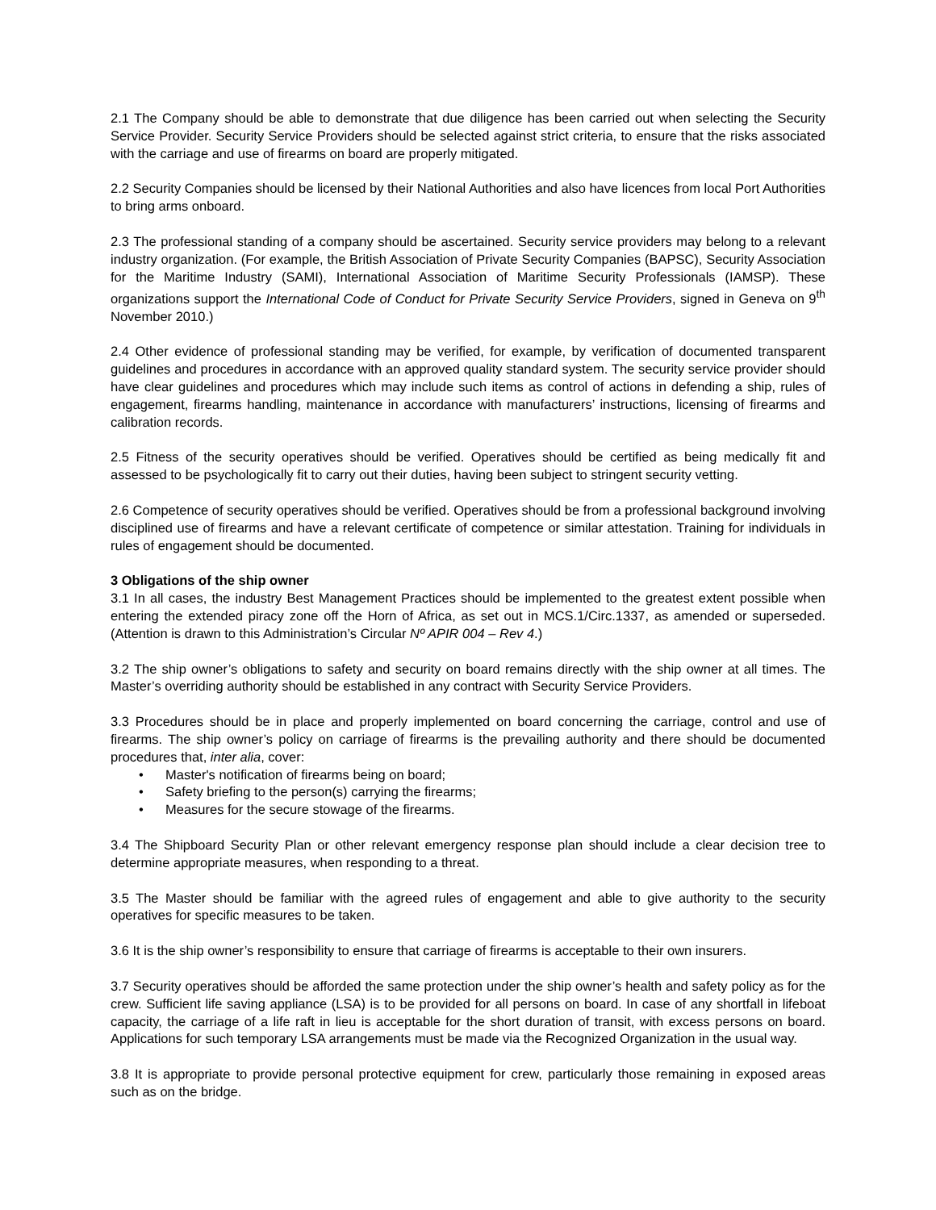2.1 The Company should be able to demonstrate that due diligence has been carried out when selecting the Security Service Provider. Security Service Providers should be selected against strict criteria, to ensure that the risks associated with the carriage and use of firearms on board are properly mitigated.
2.2 Security Companies should be licensed by their National Authorities and also have licences from local Port Authorities to bring arms onboard.
2.3 The professional standing of a company should be ascertained. Security service providers may belong to a relevant industry organization. (For example, the British Association of Private Security Companies (BAPSC), Security Association for the Maritime Industry (SAMI), International Association of Maritime Security Professionals (IAMSP). These organizations support the International Code of Conduct for Private Security Service Providers, signed in Geneva on 9<sup>th</sup> November 2010.)
2.4 Other evidence of professional standing may be verified, for example, by verification of documented transparent guidelines and procedures in accordance with an approved quality standard system. The security service provider should have clear guidelines and procedures which may include such items as control of actions in defending a ship, rules of engagement, firearms handling, maintenance in accordance with manufacturers’ instructions, licensing of firearms and calibration records.
2.5 Fitness of the security operatives should be verified. Operatives should be certified as being medically fit and assessed to be psychologically fit to carry out their duties, having been subject to stringent security vetting.
2.6 Competence of security operatives should be verified. Operatives should be from a professional background involving disciplined use of firearms and have a relevant certificate of competence or similar attestation. Training for individuals in rules of engagement should be documented.
3 Obligations of the ship owner
3.1 In all cases, the industry Best Management Practices should be implemented to the greatest extent possible when entering the extended piracy zone off the Horn of Africa, as set out in MCS.1/Circ.1337, as amended or superseded. (Attention is drawn to this Administration’s Circular Nº APIR 004 – Rev 4.)
3.2 The ship owner’s obligations to safety and security on board remains directly with the ship owner at all times. The Master’s overriding authority should be established in any contract with Security Service Providers.
3.3 Procedures should be in place and properly implemented on board concerning the carriage, control and use of firearms. The ship owner’s policy on carriage of firearms is the prevailing authority and there should be documented procedures that, inter alia, cover:
• Master's notification of firearms being on board;
• Safety briefing to the person(s) carrying the firearms;
• Measures for the secure stowage of the firearms.
3.4 The Shipboard Security Plan or other relevant emergency response plan should include a clear decision tree to determine appropriate measures, when responding to a threat.
3.5 The Master should be familiar with the agreed rules of engagement and able to give authority to the security operatives for specific measures to be taken.
3.6 It is the ship owner’s responsibility to ensure that carriage of firearms is acceptable to their own insurers.
3.7 Security operatives should be afforded the same protection under the ship owner’s health and safety policy as for the crew. Sufficient life saving appliance (LSA) is to be provided for all persons on board. In case of any shortfall in lifeboat capacity, the carriage of a life raft in lieu is acceptable for the short duration of transit, with excess persons on board. Applications for such temporary LSA arrangements must be made via the Recognized Organization in the usual way.
3.8 It is appropriate to provide personal protective equipment for crew, particularly those remaining in exposed areas such as on the bridge.